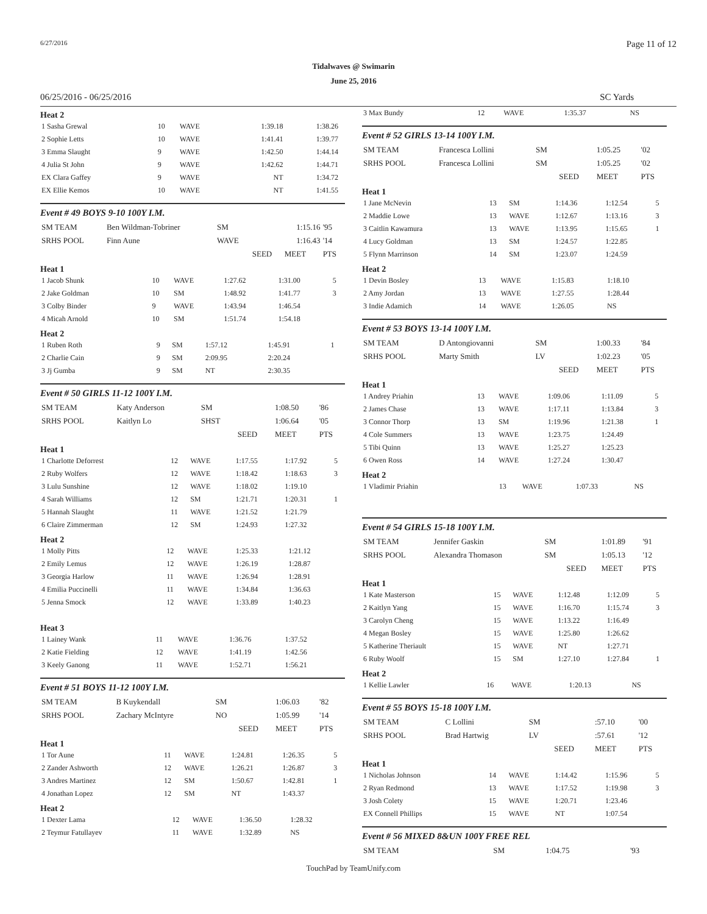6/27/2016 Page 11 of 12
Tidalwaves @ Swimarin
June 25, 2016
06/25/2016 - 06/25/2016 SC Yards
Heat 2
| 1 Sasha Grewal | 10 | WAVE | 1:39.18 | 1:38.26 | |
| 2 Sophie Letts | 10 | WAVE | 1:41.41 | 1:39.77 | |
| 3 Emma Slaught | 9 | WAVE | 1:42.50 | 1:44.14 | |
| 4 Julia St John | 9 | WAVE | 1:42.62 | 1:44.71 | |
| EX Clara Gaffey | 9 | WAVE | NT | 1:34.72 | |
| EX Ellie Kemos | 10 | WAVE | NT | 1:41.55 | |
Event # 49 BOYS 9-10 100Y I.M.
| SM TEAM | Ben Wildman-Tobriner | SM | | 1:15.16 | '95 |
| SRHS POOL | Finn Aune | WAVE | | 1:16.43 | '14 |
| | | | SEED | MEET | PTS |
Heat 1
| 1 Jacob Shunk | 10 | WAVE | 1:27.62 | 1:31.00 | 5 |
| 2 Jake Goldman | 10 | SM | 1:48.92 | 1:41.77 | 3 |
| 3 Colby Binder | 9 | WAVE | 1:43.94 | 1:46.54 | |
| 4 Micah Arnold | 10 | SM | 1:51.74 | 1:54.18 | |
Heat 2
| 1 Ruben Roth | 9 | SM | 1:57.12 | 1:45.91 | 1 |
| 2 Charlie Cain | 9 | SM | 2:09.95 | 2:20.24 | |
| 3 Jj Gumba | 9 | SM | NT | 2:30.35 | |
Event # 50 GIRLS 11-12 100Y I.M.
| SM TEAM | Katy Anderson | SM | | 1:08.50 | '86 |
| SRHS POOL | Kaitlyn Lo | SHST | | 1:06.64 | '05 |
| | | | SEED | MEET | PTS |
Heat 1
| 1 Charlotte Deforrest | 12 | WAVE | 1:17.55 | 1:17.92 | 5 |
| 2 Ruby Wolfers | 12 | WAVE | 1:18.42 | 1:18.63 | 3 |
| 3 Lulu Sunshine | 12 | WAVE | 1:18.02 | 1:19.10 | |
| 4 Sarah Williams | 12 | SM | 1:21.71 | 1:20.31 | 1 |
| 5 Hannah Slaught | 11 | WAVE | 1:21.52 | 1:21.79 | |
| 6 Claire Zimmerman | 12 | SM | 1:24.93 | 1:27.32 | |
Heat 2
| 1 Molly Pitts | 12 | WAVE | 1:25.33 | 1:21.12 | |
| 2 Emily Lemus | 12 | WAVE | 1:26.19 | 1:28.87 | |
| 3 Georgia Harlow | 11 | WAVE | 1:26.94 | 1:28.91 | |
| 4 Emilia Puccinelli | 11 | WAVE | 1:34.84 | 1:36.63 | |
| 5 Jenna Smock | 12 | WAVE | 1:33.89 | 1:40.23 | |
Heat 3
| 1 Lainey Wank | 11 | WAVE | 1:36.76 | 1:37.52 | |
| 2 Katie Fielding | 12 | WAVE | 1:41.19 | 1:42.56 | |
| 3 Keely Ganong | 11 | WAVE | 1:52.71 | 1:56.21 | |
Event # 51 BOYS 11-12 100Y I.M.
| SM TEAM | B Kuykendall | SM | | 1:06.03 | '82 |
| SRHS POOL | Zachary McIntyre | NO | | 1:05.99 | '14 |
| | | | SEED | MEET | PTS |
Heat 1
| 1 Tor Aune | 11 | WAVE | 1:24.81 | 1:26.35 | 5 |
| 2 Zander Ashworth | 12 | WAVE | 1:26.21 | 1:26.87 | 3 |
| 3 Andres Martinez | 12 | SM | 1:50.67 | 1:42.81 | 1 |
| 4 Jonathan Lopez | 12 | SM | NT | 1:43.37 | |
Heat 2
| 1 Dexter Lama | 12 | WAVE | 1:36.50 | 1:28.32 | |
| 2 Teymur Fatullayev | 11 | WAVE | 1:32.89 | NS | |
| 3 Max Bundy | 12 | WAVE | 1:35.37 | NS | |
Event # 52 GIRLS 13-14 100Y I.M.
| SM TEAM | Francesca Lollini | SM | | 1:05.25 | '02 |
| SRHS POOL | Francesca Lollini | SM | | 1:05.25 | '02 |
| | | | SEED | MEET | PTS |
Heat 1
| 1 Jane McNevin | 13 | SM | 1:14.36 | 1:12.54 | 5 |
| 2 Maddie Lowe | 13 | WAVE | 1:12.67 | 1:13.16 | 3 |
| 3 Caitlin Kawamura | 13 | WAVE | 1:13.95 | 1:15.65 | 1 |
| 4 Lucy Goldman | 13 | SM | 1:24.57 | 1:22.85 | |
| 5 Flynn Marrinson | 14 | SM | 1:23.07 | 1:24.59 | |
Heat 2
| 1 Devin Bosley | 13 | WAVE | 1:15.83 | 1:18.10 | |
| 2 Amy Jordan | 13 | WAVE | 1:27.55 | 1:28.44 | |
| 3 Indie Adamich | 14 | WAVE | 1:26.05 | NS | |
Event # 53 BOYS 13-14 100Y I.M.
| SM TEAM | D Antongiovanni | SM | | 1:00.33 | '84 |
| SRHS POOL | Marty Smith | LV | | 1:02.23 | '05 |
| | | | SEED | MEET | PTS |
Heat 1
| 1 Andrey Priahin | 13 | WAVE | 1:09.06 | 1:11.09 | 5 |
| 2 James Chase | 13 | WAVE | 1:17.11 | 1:13.84 | 3 |
| 3 Connor Thorp | 13 | SM | 1:19.96 | 1:21.38 | 1 |
| 4 Cole Summers | 13 | WAVE | 1:23.75 | 1:24.49 | |
| 5 Tibi Quinn | 13 | WAVE | 1:25.27 | 1:25.23 | |
| 6 Owen Ross | 14 | WAVE | 1:27.24 | 1:30.47 | |
Heat 2
| 1 Vladimir Priahin | 13 | WAVE | 1:07.33 | NS | |
Event # 54 GIRLS 15-18 100Y I.M.
| SM TEAM | Jennifer Gaskin | SM | | 1:01.89 | '91 |
| SRHS POOL | Alexandra Thomason | SM | | 1:05.13 | '12 |
| | | | SEED | MEET | PTS |
Heat 1
| 1 Kate Masterson | 15 | WAVE | 1:12.48 | 1:12.09 | 5 |
| 2 Kaitlyn Yang | 15 | WAVE | 1:16.70 | 1:15.74 | 3 |
| 3 Carolyn Cheng | 15 | WAVE | 1:13.22 | 1:16.49 | |
| 4 Megan Bosley | 15 | WAVE | 1:25.80 | 1:26.62 | |
| 5 Katherine Theriault | 15 | WAVE | NT | 1:27.71 | |
| 6 Ruby Woolf | 15 | SM | 1:27.10 | 1:27.84 | 1 |
Heat 2
| 1 Kellie Lawler | 16 | WAVE | 1:20.13 | NS | |
Event # 55 BOYS 15-18 100Y I.M.
| SM TEAM | C Lollini | SM | | :57.10 | '00 |
| SRHS POOL | Brad Hartwig | LV | | :57.61 | '12 |
| | | | SEED | MEET | PTS |
Heat 1
| 1 Nicholas Johnson | 14 | WAVE | 1:14.42 | 1:15.96 | 5 |
| 2 Ryan Redmond | 13 | WAVE | 1:17.52 | 1:19.98 | 3 |
| 3 Josh Colety | 15 | WAVE | 1:20.71 | 1:23.46 | |
| EX Connell Phillips | 15 | WAVE | NT | 1:07.54 | |
Event # 56 MIXED 8&UN 100Y FREE REL
| SM TEAM | | SM | | 1:04.75 | '93 |
TouchPad by TeamUnify.com